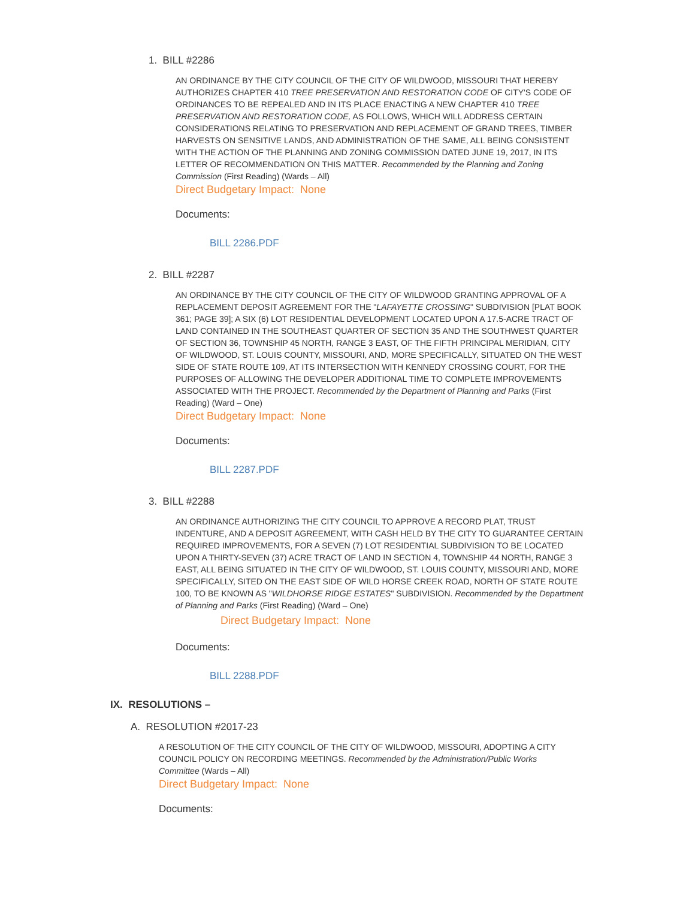1. BILL #2286
AN ORDINANCE BY THE CITY COUNCIL OF THE CITY OF WILDWOOD, MISSOURI THAT HEREBY AUTHORIZES CHAPTER 410 TREE PRESERVATION AND RESTORATION CODE OF CITY'S CODE OF ORDINANCES TO BE REPEALED AND IN ITS PLACE ENACTING A NEW CHAPTER 410 TREE PRESERVATION AND RESTORATION CODE, AS FOLLOWS, WHICH WILL ADDRESS CERTAIN CONSIDERATIONS RELATING TO PRESERVATION AND REPLACEMENT OF GRAND TREES, TIMBER HARVESTS ON SENSITIVE LANDS, AND ADMINISTRATION OF THE SAME, ALL BEING CONSISTENT WITH THE ACTION OF THE PLANNING AND ZONING COMMISSION DATED JUNE 19, 2017, IN ITS LETTER OF RECOMMENDATION ON THIS MATTER. Recommended by the Planning and Zoning Commission (First Reading) (Wards – All)
Direct Budgetary Impact: None
Documents:
BILL 2286.PDF
2. BILL #2287
AN ORDINANCE BY THE CITY COUNCIL OF THE CITY OF WILDWOOD GRANTING APPROVAL OF A REPLACEMENT DEPOSIT AGREEMENT FOR THE "LAFAYETTE CROSSING" SUBDIVISION [PLAT BOOK 361; PAGE 39]; A SIX (6) LOT RESIDENTIAL DEVELOPMENT LOCATED UPON A 17.5-ACRE TRACT OF LAND CONTAINED IN THE SOUTHEAST QUARTER OF SECTION 35 AND THE SOUTHWEST QUARTER OF SECTION 36, TOWNSHIP 45 NORTH, RANGE 3 EAST, OF THE FIFTH PRINCIPAL MERIDIAN, CITY OF WILDWOOD, ST. LOUIS COUNTY, MISSOURI, AND, MORE SPECIFICALLY, SITUATED ON THE WEST SIDE OF STATE ROUTE 109, AT ITS INTERSECTION WITH KENNEDY CROSSING COURT, FOR THE PURPOSES OF ALLOWING THE DEVELOPER ADDITIONAL TIME TO COMPLETE IMPROVEMENTS ASSOCIATED WITH THE PROJECT. Recommended by the Department of Planning and Parks (First Reading) (Ward – One)
Direct Budgetary Impact: None
Documents:
BILL 2287.PDF
3. BILL #2288
AN ORDINANCE AUTHORIZING THE CITY COUNCIL TO APPROVE A RECORD PLAT, TRUST INDENTURE, AND A DEPOSIT AGREEMENT, WITH CASH HELD BY THE CITY TO GUARANTEE CERTAIN REQUIRED IMPROVEMENTS, FOR A SEVEN (7) LOT RESIDENTIAL SUBDIVISION TO BE LOCATED UPON A THIRTY-SEVEN (37) ACRE TRACT OF LAND IN SECTION 4, TOWNSHIP 44 NORTH, RANGE 3 EAST, ALL BEING SITUATED IN THE CITY OF WILDWOOD, ST. LOUIS COUNTY, MISSOURI AND, MORE SPECIFICALLY, SITED ON THE EAST SIDE OF WILD HORSE CREEK ROAD, NORTH OF STATE ROUTE 100, TO BE KNOWN AS "WILDHORSE RIDGE ESTATES" SUBDIVISION. Recommended by the Department of Planning and Parks (First Reading) (Ward – One)
Direct Budgetary Impact: None
Documents:
BILL 2288.PDF
IX. RESOLUTIONS –
A. RESOLUTION #2017-23
A RESOLUTION OF THE CITY COUNCIL OF THE CITY OF WILDWOOD, MISSOURI, ADOPTING A CITY COUNCIL POLICY ON RECORDING MEETINGS. Recommended by the Administration/Public Works Committee (Wards – All)
Direct Budgetary Impact: None
Documents: